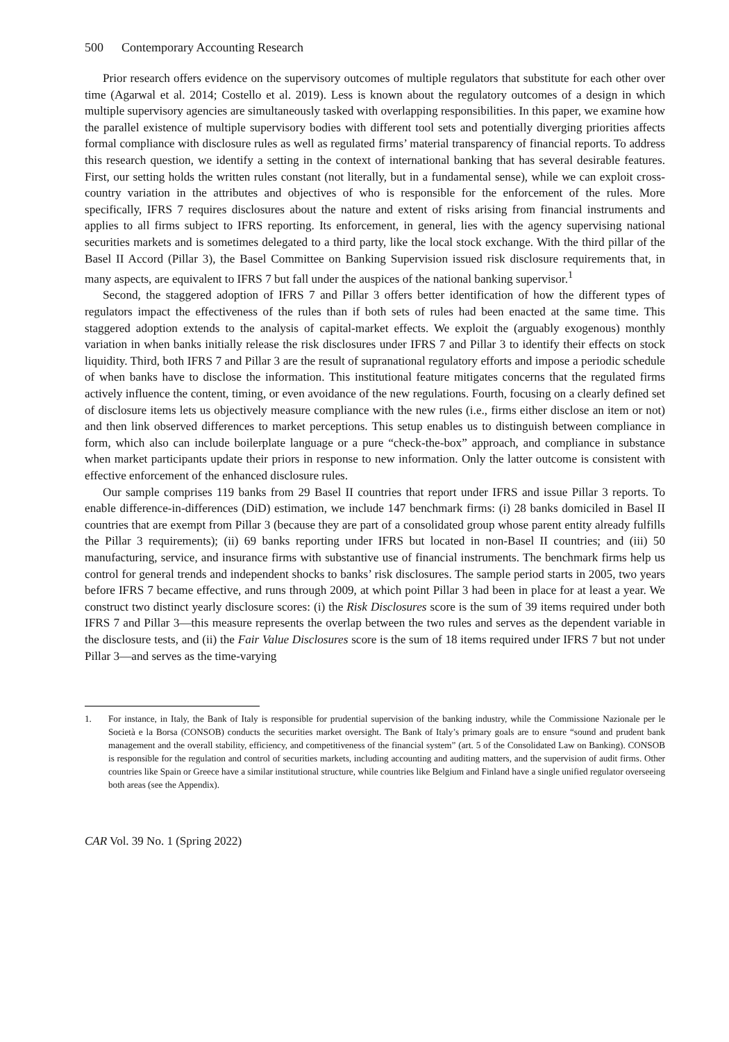500 Contemporary Accounting Research
Prior research offers evidence on the supervisory outcomes of multiple regulators that substitute for each other over time (Agarwal et al. 2014; Costello et al. 2019). Less is known about the regulatory outcomes of a design in which multiple supervisory agencies are simultaneously tasked with overlapping responsibilities. In this paper, we examine how the parallel existence of multiple supervisory bodies with different tool sets and potentially diverging priorities affects formal compliance with disclosure rules as well as regulated firms’ material transparency of financial reports. To address this research question, we identify a setting in the context of international banking that has several desirable features. First, our setting holds the written rules constant (not literally, but in a fundamental sense), while we can exploit cross-country variation in the attributes and objectives of who is responsible for the enforcement of the rules. More specifically, IFRS 7 requires disclosures about the nature and extent of risks arising from financial instruments and applies to all firms subject to IFRS reporting. Its enforcement, in general, lies with the agency supervising national securities markets and is sometimes delegated to a third party, like the local stock exchange. With the third pillar of the Basel II Accord (Pillar 3), the Basel Committee on Banking Supervision issued risk disclosure requirements that, in many aspects, are equivalent to IFRS 7 but fall under the auspices of the national banking supervisor.<sup>1</sup>
Second, the staggered adoption of IFRS 7 and Pillar 3 offers better identification of how the different types of regulators impact the effectiveness of the rules than if both sets of rules had been enacted at the same time. This staggered adoption extends to the analysis of capital-market effects. We exploit the (arguably exogenous) monthly variation in when banks initially release the risk disclosures under IFRS 7 and Pillar 3 to identify their effects on stock liquidity. Third, both IFRS 7 and Pillar 3 are the result of supranational regulatory efforts and impose a periodic schedule of when banks have to disclose the information. This institutional feature mitigates concerns that the regulated firms actively influence the content, timing, or even avoidance of the new regulations. Fourth, focusing on a clearly defined set of disclosure items lets us objectively measure compliance with the new rules (i.e., firms either disclose an item or not) and then link observed differences to market perceptions. This setup enables us to distinguish between compliance in form, which also can include boilerplate language or a pure “check-the-box” approach, and compliance in substance when market participants update their priors in response to new information. Only the latter outcome is consistent with effective enforcement of the enhanced disclosure rules.
Our sample comprises 119 banks from 29 Basel II countries that report under IFRS and issue Pillar 3 reports. To enable difference-in-differences (DiD) estimation, we include 147 benchmark firms: (i) 28 banks domiciled in Basel II countries that are exempt from Pillar 3 (because they are part of a consolidated group whose parent entity already fulfills the Pillar 3 requirements); (ii) 69 banks reporting under IFRS but located in non-Basel II countries; and (iii) 50 manufacturing, service, and insurance firms with substantive use of financial instruments. The benchmark firms help us control for general trends and independent shocks to banks’ risk disclosures. The sample period starts in 2005, two years before IFRS 7 became effective, and runs through 2009, at which point Pillar 3 had been in place for at least a year. We construct two distinct yearly disclosure scores: (i) the Risk Disclosures score is the sum of 39 items required under both IFRS 7 and Pillar 3—this measure represents the overlap between the two rules and serves as the dependent variable in the disclosure tests, and (ii) the Fair Value Disclosures score is the sum of 18 items required under IFRS 7 but not under Pillar 3—and serves as the time-varying
1. For instance, in Italy, the Bank of Italy is responsible for prudential supervision of the banking industry, while the Commissione Nazionale per le Società e la Borsa (CONSOB) conducts the securities market oversight. The Bank of Italy’s primary goals are to ensure “sound and prudent bank management and the overall stability, efficiency, and competitiveness of the financial system” (art. 5 of the Consolidated Law on Banking). CONSOB is responsible for the regulation and control of securities markets, including accounting and auditing matters, and the supervision of audit firms. Other countries like Spain or Greece have a similar institutional structure, while countries like Belgium and Finland have a single unified regulator overseeing both areas (see the Appendix).
CAR Vol. 39 No. 1 (Spring 2022)